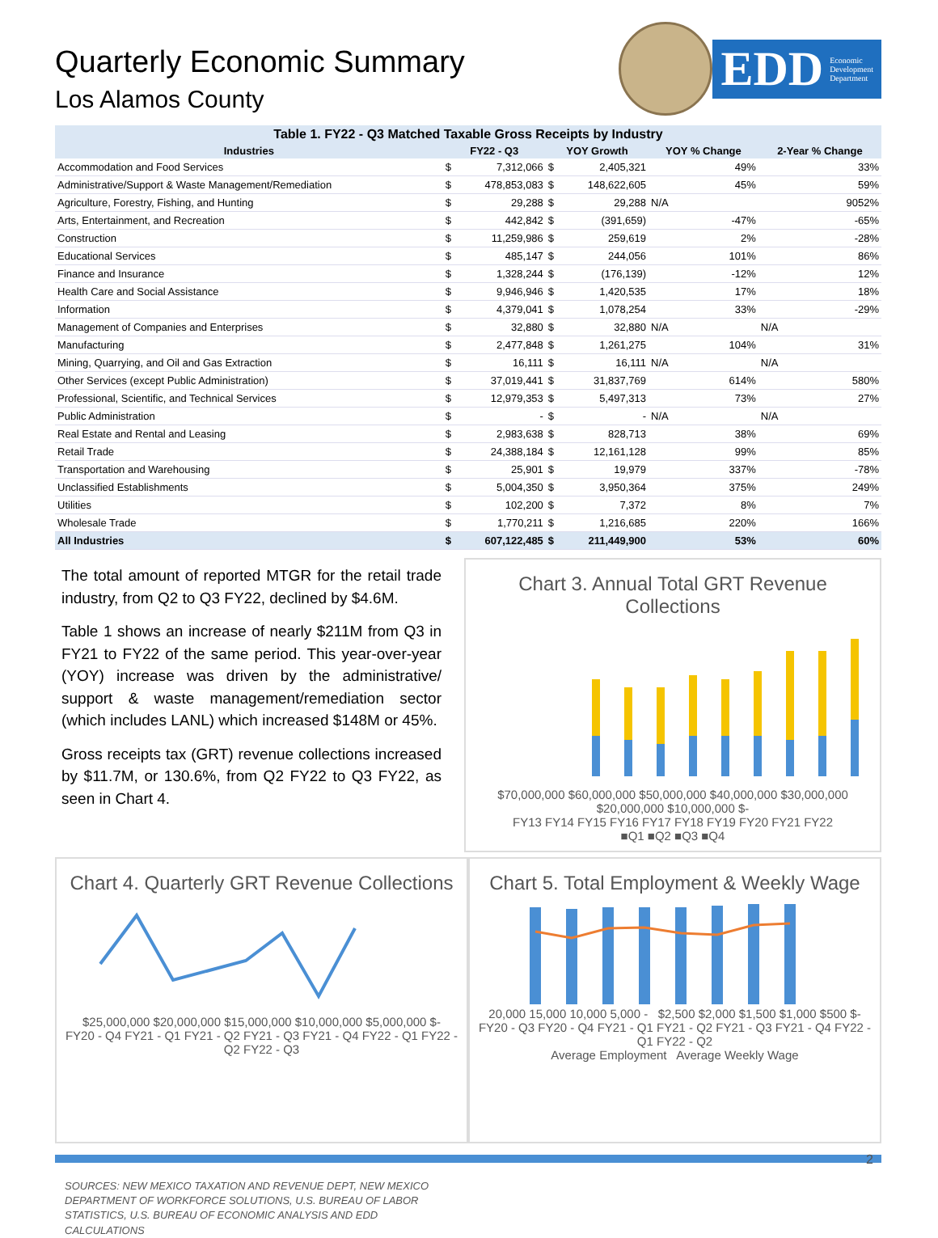Quarterly Economic Summary
Los Alamos County
EDD Economic
Development
Department
Table 1. FY22 - Q3 Matched Taxable Gross Receipts by Industry
| Industries | FY22 - Q3 | | YOY Growth | | YOY % Change | 2-Year % Change |
| --- | --- | --- | --- | --- | --- | --- |
| Accommodation and Food Services | $ | 7,312,066 | $ | 2,405,321 | 49% | 33% |
| Administrative/Support & Waste Management/Remediation | $ | 478,853,083 | $ | 148,622,605 | 45% | 59% |
| Agriculture, Forestry, Fishing, and Hunting | $ | 29,288 | $ | 29,288 | N/A | 9052% |
| Arts, Entertainment, and Recreation | $ | 442,842 | $ | (391,659) | -47% | -65% |
| Construction | $ | 11,259,986 | $ | 259,619 | 2% | -28% |
| Educational Services | $ | 485,147 | $ | 244,056 | 101% | 86% |
| Finance and Insurance | $ | 1,328,244 | $ | (176,139) | -12% | 12% |
| Health Care and Social Assistance | $ | 9,946,946 | $ | 1,420,535 | 17% | 18% |
| Information | $ | 4,379,041 | $ | 1,078,254 | 33% | -29% |
| Management of Companies and Enterprises | $ | 32,880 | $ | 32,880 | N/A | N/A |
| Manufacturing | $ | 2,477,848 | $ | 1,261,275 | 104% | 31% |
| Mining, Quarrying, and Oil and Gas Extraction | $ | 16,111 | $ | 16,111 | N/A | N/A |
| Other Services (except Public Administration) | $ | 37,019,441 | $ | 31,837,769 | 614% | 580% |
| Professional, Scientific, and Technical Services | $ | 12,979,353 | $ | 5,497,313 | 73% | 27% |
| Public Administration | $ | - | $ | - | N/A | N/A |
| Real Estate and Rental and Leasing | $ | 2,983,638 | $ | 828,713 | 38% | 69% |
| Retail Trade | $ | 24,388,184 | $ | 12,161,128 | 99% | 85% |
| Transportation and Warehousing | $ | 25,901 | $ | 19,979 | 337% | -78% |
| Unclassified Establishments | $ | 5,004,350 | $ | 3,950,364 | 375% | 249% |
| Utilities | $ | 102,200 | $ | 7,372 | 8% | 7% |
| Wholesale Trade | $ | 1,770,211 | $ | 1,216,685 | 220% | 166% |
| All Industries | $ | 607,122,485 | $ | 211,449,900 | 53% | 60% |
The total amount of reported MTGR for the retail trade industry, from Q2 to Q3 FY22, declined by $4.6M.
Table 1 shows an increase of nearly $211M from Q3 in FY21 to FY22 of the same period. This year-over-year (YOY) increase was driven by the administrative/ support & waste management/remediation sector (which includes LANL) which increased $148M or 45%.
Gross receipts tax (GRT) revenue collections increased by $11.7M, or 130.6%, from Q2 FY22 to Q3 FY22, as seen in Chart 4.
Chart 3. Annual Total GRT Revenue Collections
$70,000,000 $60,000,000 $50,000,000 $40,000,000 $30,000,000 $20,000,000 $10,000,000 $-
FY13 FY14 FY15 FY16 FY17 FY18 FY19 FY20 FY21 FY22
■Q1 ■Q2 ■Q3 ■Q4
Chart 4. Quarterly GRT Revenue Collections
$25,000,000 $20,000,000 $15,000,000 $10,000,000 $5,000,000 $-
FY20 - Q4 FY21 - Q1 FY21 - Q2 FY21 - Q3 FY21 - Q4 FY22 - Q1 FY22 - Q2 FY22 - Q3
Chart 5. Total Employment & Weekly Wage
20,000 15,000 10,000 5,000 - $2,500 $2,000 $1,500 $1,000 $500 $-
FY20 - Q3 FY20 - Q4 FY21 - Q1 FY21 - Q2 FY21 - Q3 FY21 - Q4 FY22 - Q1 FY22 - Q2
Average Employment Average Weekly Wage
SOURCES: NEW MEXICO TAXATION AND REVENUE DEPT, NEW MEXICO DEPARTMENT OF WORKFORCE SOLUTIONS, U.S. BUREAU OF LABOR STATISTICS, U.S. BUREAU OF ECONOMIC ANALYSIS AND EDD CALCULATIONS
2